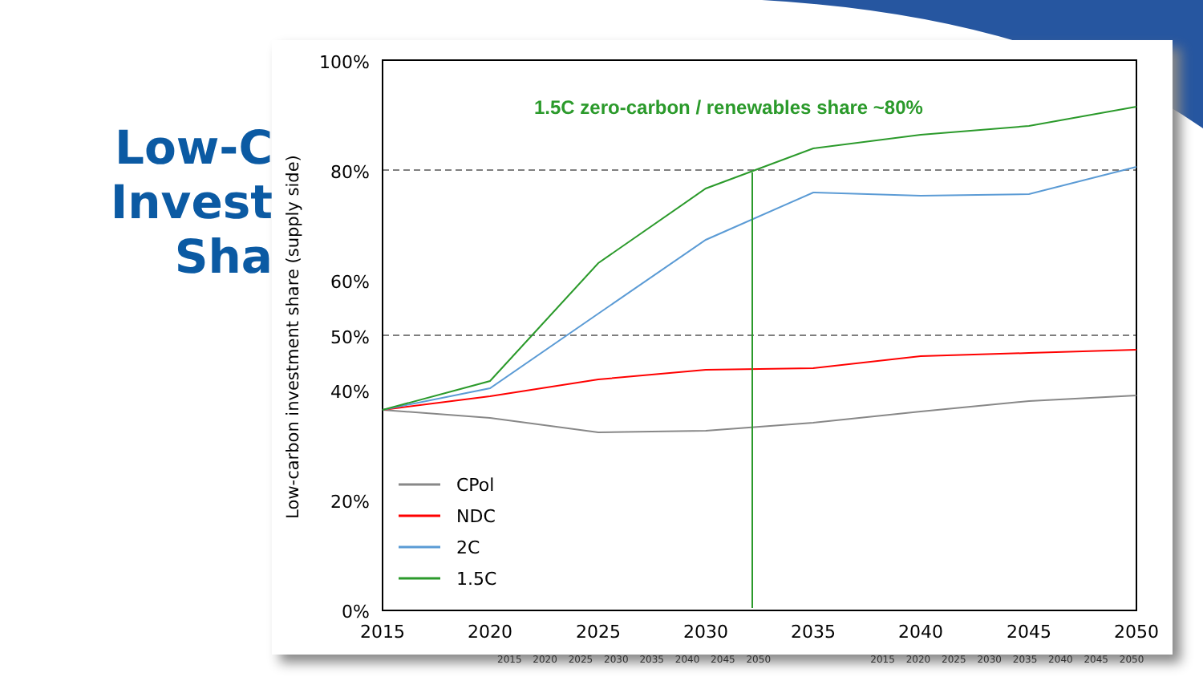Low-C
Invest
Sha
100%
80%
60%
50%
40%
20%
0%
2015
2020
2025
2030
2035
2040
2045
2050
Low-carbon investment share (supply side)
1.5C zero-carbon / renewables share ~80%
CPol
NDC
2C
1.5C
2015 2020 2025 2030 2035 2040 2045 2050 2015 2020 2025 2030 2035 2040 2045 2050